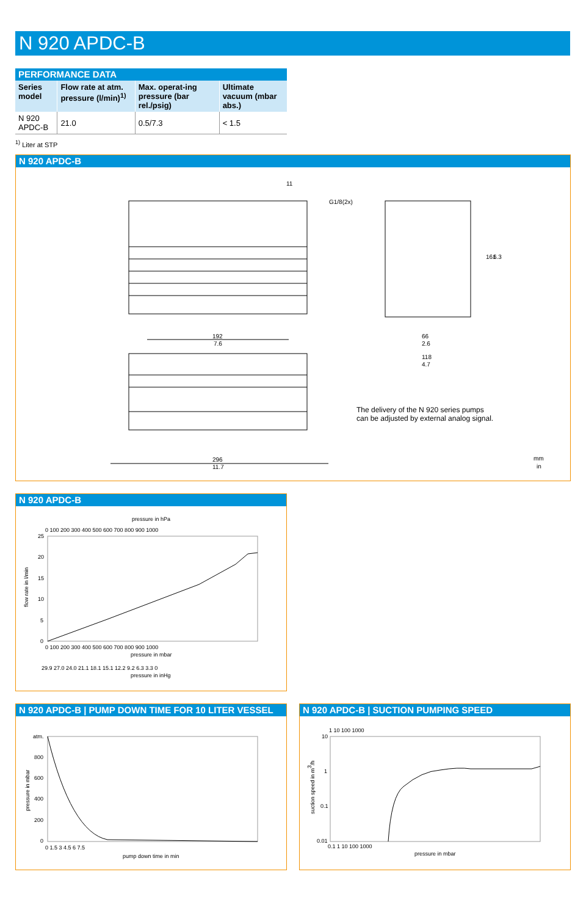N 920 APDC-B
PERFORMANCE DATA
| Series model | Flow rate at atm. pressure (l/min)<sup>1)</sup> | Max. operat-ing pressure (bar rel./psig) | Ultimate vacuum (mbar abs.) |
| --- | --- | --- | --- |
| N 920 APDC-B | 21.0 | 0.5/7.3 | < 1.5 |
<sup>1)</sup> Liter at STP
N 920 APDC-B
192
7.6
296
11.7
66
2.6
118
4.7
161
6.3
11
G1/8(2x)
mm
in
The delivery of the N 920 series pumps can be adjusted by external analog signal.
N 920 APDC-B
pressure in hPa
0 100 200 300 400 500 600 700 800 900 1000
25
20
15
10
5
0
flow rate in l/min
0 100 200 300 400 500 600 700 800 900 1000
pressure in mbar
29.9 27.0 24.0 21.1 18.1 15.1 12.2 9.2 6.3 3.3 0
pressure in inHg
N 920 APDC-B | PUMP DOWN TIME FOR 10 LITER VESSEL
atm.
800
600
400
200
0
pressure in mbar
0 1.5 3 4.5 6 7.5
pump down time in min
N 920 APDC-B | SUCTION PUMPING SPEED
1 10 100 1000
10
1
0.1
0.01
suction speed in m3/h
0.1 1 10 100 1000
pressure in mbar